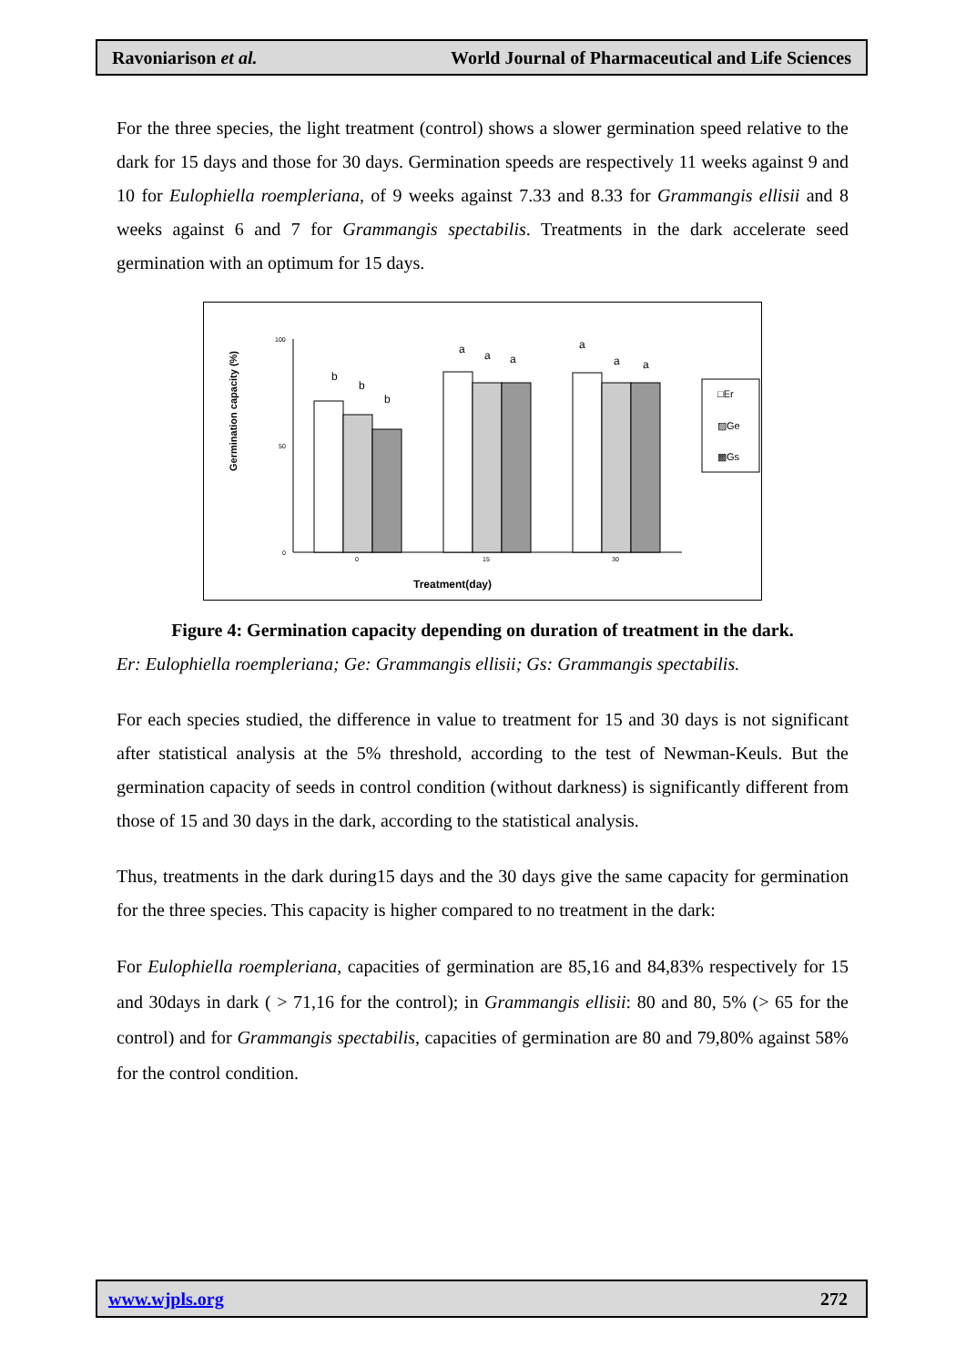Ravoniarison et al. World Journal of Pharmaceutical and Life Sciences
For the three species, the light treatment (control) shows a slower germination speed relative to the dark for 15 days and those for 30 days. Germination speeds are respectively 11 weeks against 9 and 10 for Eulophiella roempleriana, of 9 weeks against 7.33 and 8.33 for Grammangis ellisii and 8 weeks against 6 and 7 for Grammangis spectabilis. Treatments in the dark accelerate seed germination with an optimum for 15 days.
Germination capacity (%)
100
50
0
b
b
b
a
a
a
a
a
a
0
15
30
Treatment(day)
□Er
▨Ge
▩Gs
Figure 4: Germination capacity depending on duration of treatment in the dark.
Er: Eulophiella roempleriana; Ge: Grammangis ellisii; Gs: Grammangis spectabilis.
For each species studied, the difference in value to treatment for 15 and 30 days is not significant after statistical analysis at the 5% threshold, according to the test of Newman-Keuls. But the germination capacity of seeds in control condition (without darkness) is significantly different from those of 15 and 30 days in the dark, according to the statistical analysis.
Thus, treatments in the dark during15 days and the 30 days give the same capacity for germination for the three species. This capacity is higher compared to no treatment in the dark:
For Eulophiella roempleriana, capacities of germination are 85,16 and 84,83% respectively for 15 and 30days in dark ( > 71,16 for the control); in Grammangis ellisii: 80 and 80, 5% (> 65 for the control) and for Grammangis spectabilis, capacities of germination are 80 and 79,80% against 58% for the control condition.
www.wjpls.org 272